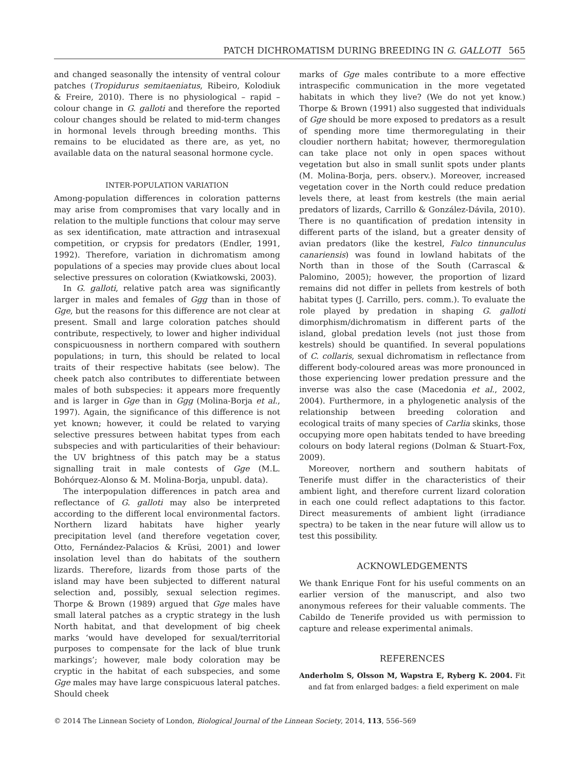PATCH DICHROMATISM DURING BREEDING IN G. GALLOTI 565
and changed seasonally the intensity of ventral colour patches (Tropidurus semitaeniatus, Ribeiro, Kolodiuk & Freire, 2010). There is no physiological – rapid – colour change in G. galloti and therefore the reported colour changes should be related to mid-term changes in hormonal levels through breeding months. This remains to be elucidated as there are, as yet, no available data on the natural seasonal hormone cycle.
INTER-POPULATION VARIATION
Among-population differences in coloration patterns may arise from compromises that vary locally and in relation to the multiple functions that colour may serve as sex identification, mate attraction and intrasexual competition, or crypsis for predators (Endler, 1991, 1992). Therefore, variation in dichromatism among populations of a species may provide clues about local selective pressures on coloration (Kwiatkowski, 2003).
In G. galloti, relative patch area was significantly larger in males and females of Ggg than in those of Gge, but the reasons for this difference are not clear at present. Small and large coloration patches should contribute, respectively, to lower and higher individual conspicuousness in northern compared with southern populations; in turn, this should be related to local traits of their respective habitats (see below). The cheek patch also contributes to differentiate between males of both subspecies: it appears more frequently and is larger in Gge than in Ggg (Molina-Borja et al., 1997). Again, the significance of this difference is not yet known; however, it could be related to varying selective pressures between habitat types from each subspecies and with particularities of their behaviour: the UV brightness of this patch may be a status signalling trait in male contests of Gge (M.L. Bohórquez-Alonso & M. Molina-Borja, unpubl. data).
The interpopulation differences in patch area and reflectance of G. galloti may also be interpreted according to the different local environmental factors. Northern lizard habitats have higher yearly precipitation level (and therefore vegetation cover, Otto, Fernández-Palacios & Krüsi, 2001) and lower insolation level than do habitats of the southern lizards. Therefore, lizards from those parts of the island may have been subjected to different natural selection and, possibly, sexual selection regimes. Thorpe & Brown (1989) argued that Gge males have small lateral patches as a cryptic strategy in the lush North habitat, and that development of big cheek marks ‘would have developed for sexual/territorial purposes to compensate for the lack of blue trunk markings’; however, male body coloration may be cryptic in the habitat of each subspecies, and some Gge males may have large conspicuous lateral patches. Should cheek
marks of Gge males contribute to a more effective intraspecific communication in the more vegetated habitats in which they live? (We do not yet know.) Thorpe & Brown (1991) also suggested that individuals of Gge should be more exposed to predators as a result of spending more time thermoregulating in their cloudier northern habitat; however, thermoregulation can take place not only in open spaces without vegetation but also in small sunlit spots under plants (M. Molina-Borja, pers. observ.). Moreover, increased vegetation cover in the North could reduce predation levels there, at least from kestrels (the main aerial predators of lizards, Carrillo & González-Dávila, 2010). There is no quantification of predation intensity in different parts of the island, but a greater density of avian predators (like the kestrel, Falco tinnunculus canariensis) was found in lowland habitats of the North than in those of the South (Carrascal & Palomino, 2005); however, the proportion of lizard remains did not differ in pellets from kestrels of both habitat types (J. Carrillo, pers. comm.). To evaluate the role played by predation in shaping G. galloti dimorphism/dichromatism in different parts of the island, global predation levels (not just those from kestrels) should be quantified. In several populations of C. collaris, sexual dichromatism in reflectance from different body-coloured areas was more pronounced in those experiencing lower predation pressure and the inverse was also the case (Macedonia et al., 2002, 2004). Furthermore, in a phylogenetic analysis of the relationship between breeding coloration and ecological traits of many species of Carlia skinks, those occupying more open habitats tended to have breeding colours on body lateral regions (Dolman & Stuart-Fox, 2009).
Moreover, northern and southern habitats of Tenerife must differ in the characteristics of their ambient light, and therefore current lizard coloration in each one could reflect adaptations to this factor. Direct measurements of ambient light (irradiance spectra) to be taken in the near future will allow us to test this possibility.
ACKNOWLEDGEMENTS
We thank Enrique Font for his useful comments on an earlier version of the manuscript, and also two anonymous referees for their valuable comments. The Cabildo de Tenerife provided us with permission to capture and release experimental animals.
REFERENCES
Anderholm S, Olsson M, Wapstra E, Ryberg K. 2004. Fit and fat from enlarged badges: a field experiment on male
© 2014 The Linnean Society of London, Biological Journal of the Linnean Society, 2014, 113, 556–569